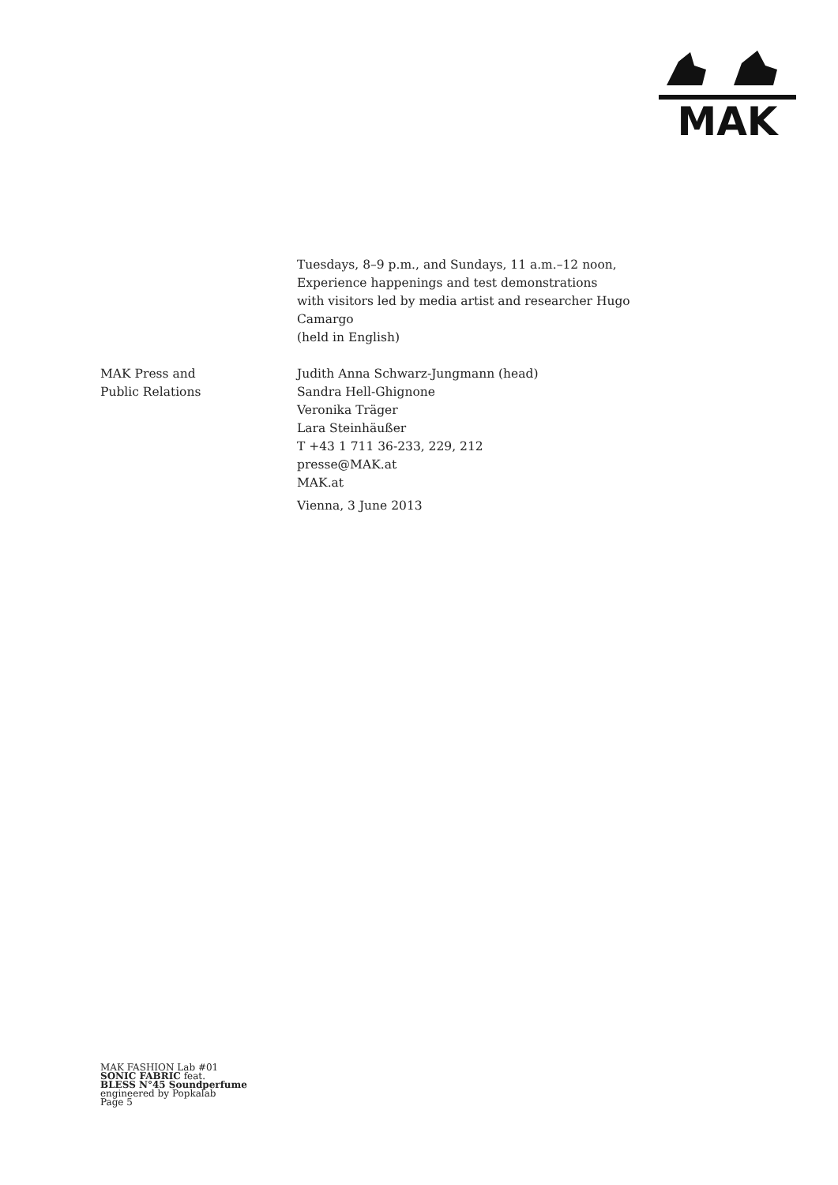MAK
Tuesdays, 8–9 p.m., and Sundays, 11 a.m.–12 noon,
Experience happenings and test demonstrations
with visitors led by media artist and researcher Hugo
Camargo
(held in English)
MAK Press and
Public Relations
Judith Anna Schwarz-Jungmann (head)
Sandra Hell-Ghignone
Veronika Träger
Lara Steinhäußer
T +43 1 711 36-233, 229, 212
presse@MAK.at
MAK.at
Vienna, 3 June 2013
MAK FASHION Lab #01
SONIC FABRIC feat.
BLESS N°45 Soundperfume
engineered by Popkalab
Page 5